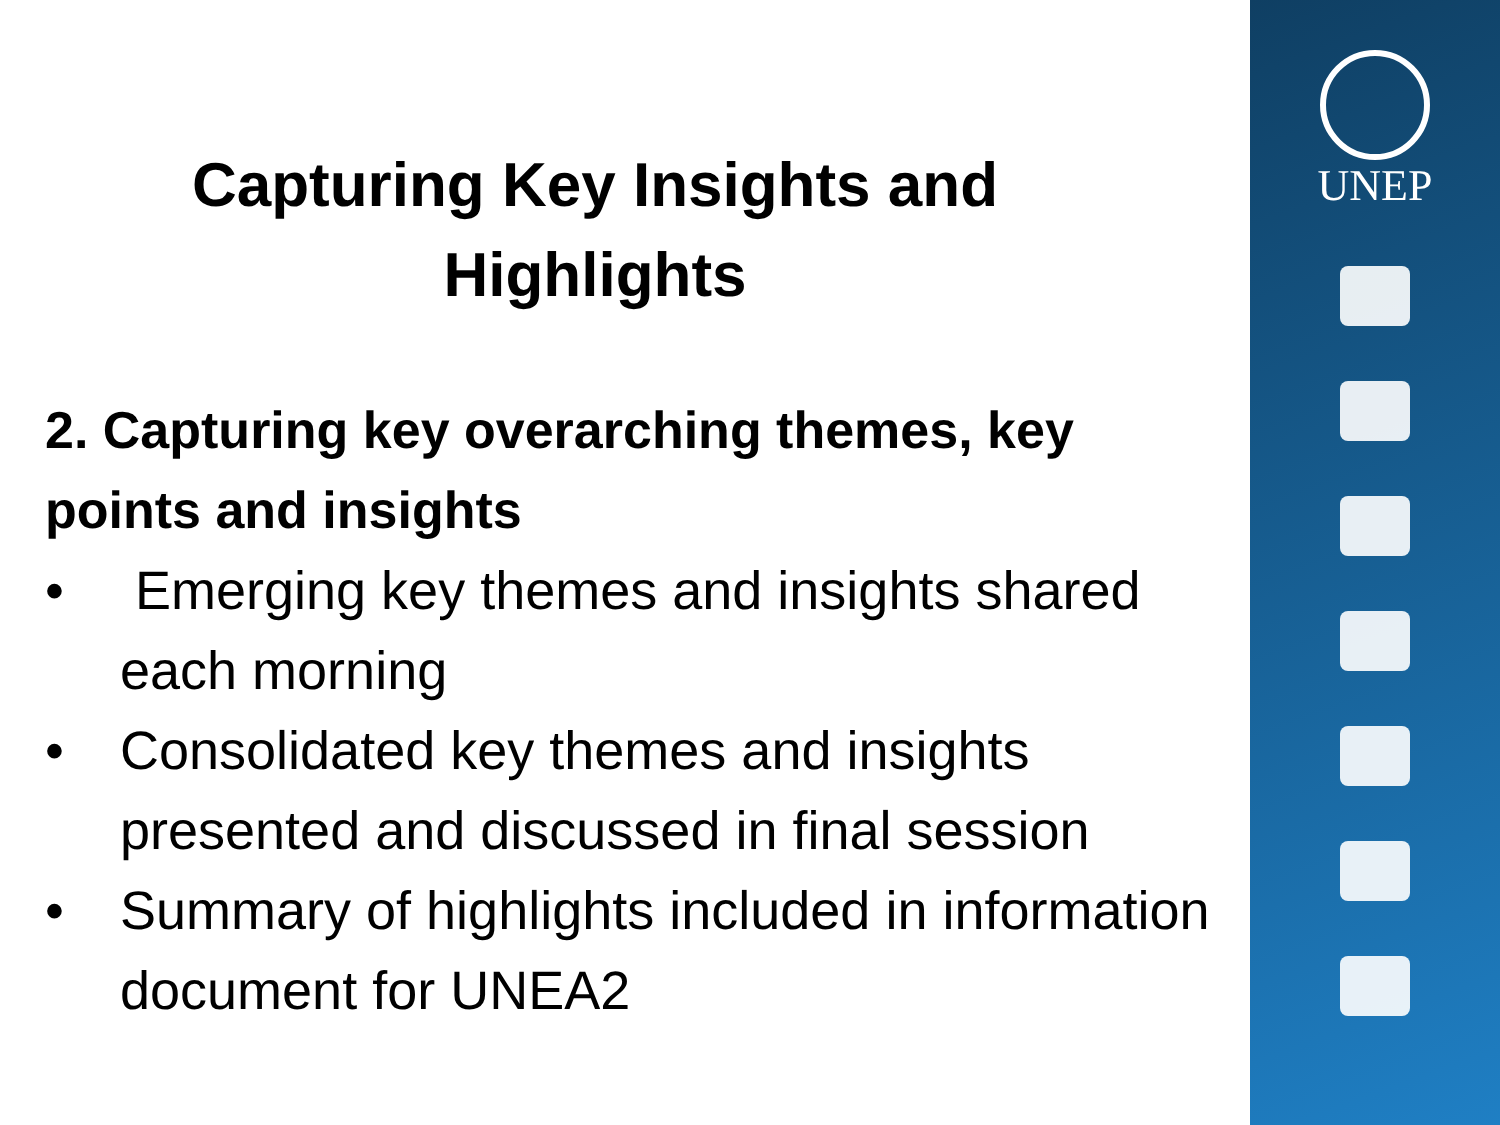Capturing Key Insights and
Highlights
2. Capturing key overarching themes, key points and insights
• Emerging key themes and insights shared each morning
• Consolidated key themes and insights presented and discussed in final session
• Summary of highlights included in information document for UNEA2
UNEP